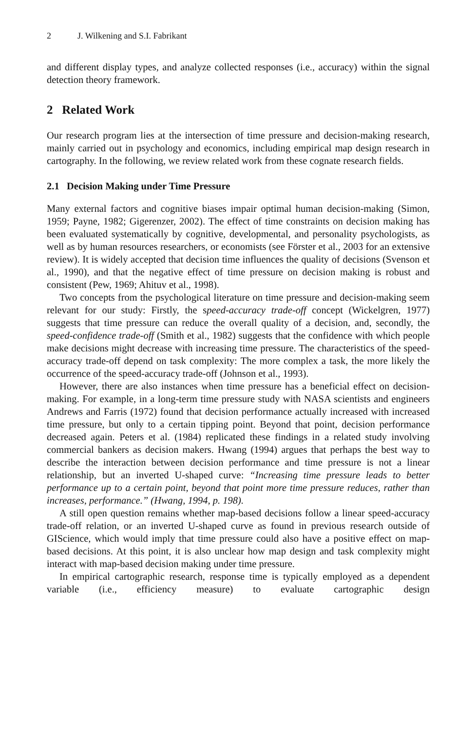2 J. Wilkening and S.I. Fabrikant
and different display types, and analyze collected responses (i.e., accuracy) within the signal detection theory framework.
2 Related Work
Our research program lies at the intersection of time pressure and decision-making research, mainly carried out in psychology and economics, including empirical map design research in cartography. In the following, we review related work from these cognate research fields.
2.1 Decision Making under Time Pressure
Many external factors and cognitive biases impair optimal human decision-making (Simon, 1959; Payne, 1982; Gigerenzer, 2002). The effect of time constraints on decision making has been evaluated systematically by cognitive, developmental, and personality psychologists, as well as by human resources researchers, or economists (see Förster et al., 2003 for an extensive review). It is widely accepted that decision time influences the quality of decisions (Svenson et al., 1990), and that the negative effect of time pressure on decision making is robust and consistent (Pew, 1969; Ahituv et al., 1998).
Two concepts from the psychological literature on time pressure and decision-making seem relevant for our study: Firstly, the speed-accuracy trade-off concept (Wickelgren, 1977) suggests that time pressure can reduce the overall quality of a decision, and, secondly, the speed-confidence trade-off (Smith et al., 1982) suggests that the confidence with which people make decisions might decrease with increasing time pressure. The characteristics of the speed-accuracy trade-off depend on task complexity: The more complex a task, the more likely the occurrence of the speed-accuracy trade-off (Johnson et al., 1993).
However, there are also instances when time pressure has a beneficial effect on decision-making. For example, in a long-term time pressure study with NASA scientists and engineers Andrews and Farris (1972) found that decision performance actually increased with increased time pressure, but only to a certain tipping point. Beyond that point, decision performance decreased again. Peters et al. (1984) replicated these findings in a related study involving commercial bankers as decision makers. Hwang (1994) argues that perhaps the best way to describe the interaction between decision performance and time pressure is not a linear relationship, but an inverted U-shaped curve: “Increasing time pressure leads to better performance up to a certain point, beyond that point more time pressure reduces, rather than increases, performance.” (Hwang, 1994, p. 198).
A still open question remains whether map-based decisions follow a linear speed-accuracy trade-off relation, or an inverted U-shaped curve as found in previous research outside of GIScience, which would imply that time pressure could also have a positive effect on map-based decisions. At this point, it is also unclear how map design and task complexity might interact with map-based decision making under time pressure.
In empirical cartographic research, response time is typically employed as a dependent variable (i.e., efficiency measure) to evaluate cartographic design